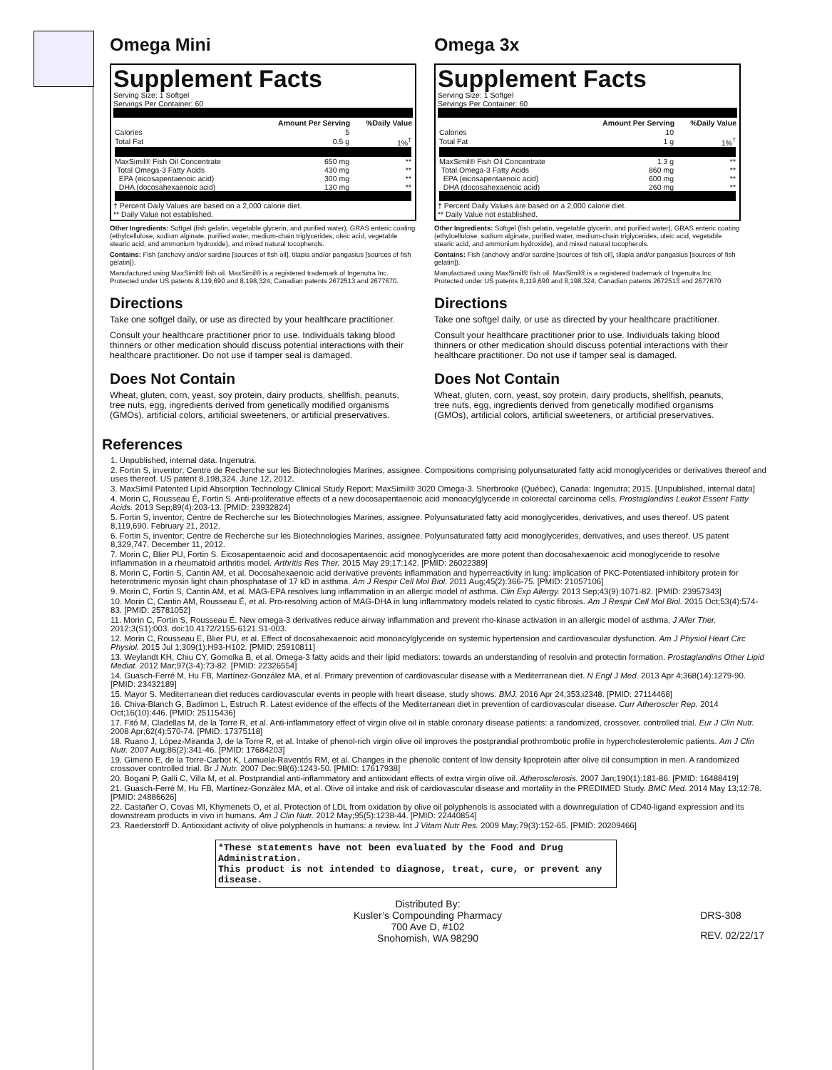Omega Mini
Supplement Facts
Serving Size: 1 Softgel
Servings Per Container: 60
| | Amount Per Serving | %Daily Value |
| --- | --- | --- |
| Calories | 5 | |
| Total Fat | 0.5 g | 1%<sup>†</sup> |
| MaxSimil® Fish Oil Concentrate | 650 mg | ** |
| Total Omega-3 Fatty Acids | 430 mg | ** |
| EPA (eicosapentaenoic acid) | 300 mg | ** |
| DHA (docosahexaenoic acid) | 130 mg | ** |
† Percent Daily Values are based on a 2,000 calorie diet.
** Daily Value not established.
Other Ingredients: Softgel (fish gelatin, vegetable glycerin, and purified water), GRAS enteric coating (ethylcellulose, sodium alginate, purified water, medium-chain triglycerides, oleic acid, vegetable stearic acid, and ammonium hydroxide), and mixed natural tocopherols.
Contains: Fish (anchovy and/or sardine [sources of fish oil], tilapia and/or pangasius [sources of fish gelatin]).
Manufactured using MaxSimil® fish oil. MaxSimil® is a registered trademark of Ingenutra Inc. Protected under US patents 8,119,690 and 8,198,324; Canadian patents 2672513 and 2677670.
Directions
Take one softgel daily, or use as directed by your healthcare practitioner.
Consult your healthcare practitioner prior to use. Individuals taking blood thinners or other medication should discuss potential interactions with their healthcare practitioner. Do not use if tamper seal is damaged.
Does Not Contain
Wheat, gluten, corn, yeast, soy protein, dairy products, shellfish, peanuts, tree nuts, egg, ingredients derived from genetically modified organisms (GMOs), artificial colors, artificial sweeteners, or artificial preservatives.
Omega 3x
Supplement Facts
Serving Size: 1 Softgel
Servings Per Container: 60
| | Amount Per Serving | %Daily Value |
| --- | --- | --- |
| Calories | 10 | |
| Total Fat | 1 g | 1%<sup>†</sup> |
| MaxSimil® Fish Oil Concentrate | 1.3 g | ** |
| Total Omega-3 Fatty Acids | 860 mg | ** |
| EPA (eicosapentaenoic acid) | 600 mg | ** |
| DHA (docosahexaenoic acid) | 260 mg | ** |
† Percent Daily Values are based on a 2,000 calorie diet.
** Daily Value not established.
Other Ingredients: Softgel (fish gelatin, vegetable glycerin, and purified water), GRAS enteric coating (ethylcellulose, sodium alginate, purified water, medium-chain triglycerides, oleic acid, vegetable stearic acid, and ammonium hydroxide), and mixed natural tocopherols.
Contains: Fish (anchovy and/or sardine [sources of fish oil], tilapia and/or pangasius [sources of fish gelatin]).
Manufactured using MaxSimil® fish oil. MaxSimil® is a registered trademark of Ingenutra Inc. Protected under US patents 8,119,690 and 8,198,324; Canadian patents 2672513 and 2677670.
Directions
Take one softgel daily, or use as directed by your healthcare practitioner.
Consult your healthcare practitioner prior to use. Individuals taking blood thinners or other medication should discuss potential interactions with their healthcare practitioner. Do not use if tamper seal is damaged.
Does Not Contain
Wheat, gluten, corn, yeast, soy protein, dairy products, shellfish, peanuts, tree nuts, egg, ingredients derived from genetically modified organisms (GMOs), artificial colors, artificial sweeteners, or artificial preservatives.
References
1. Unpublished, internal data. Ingenutra.
2. Fortin S, inventor; Centre de Recherche sur les Biotechnologies Marines, assignee. Compositions comprising polyunsaturated fatty acid monoglycerides or derivatives thereof and uses thereof. US patent 8,198,324. June 12, 2012.
3. MaxSimil Patented Lipid Absorption Technology Clinical Study Report: MaxSimil® 3020 Omega-3. Sherbrooke (Québec), Canada: Ingenutra; 2015. [Unpublished, internal data]
4. Morin C, Rousseau É, Fortin S. Anti-proliferative effects of a new docosapentaenoic acid monoacylglyceride in colorectal carcinoma cells. Prostaglandins Leukot Essent Fatty Acids. 2013 Sep;89(4):203-13. [PMID: 23932824]
5. Fortin S, inventor; Centre de Recherche sur les Biotechnologies Marines, assignee. Polyunsaturated fatty acid monoglycerides, derivatives, and uses thereof. US patent 8,119,690. February 21, 2012.
6. Fortin S, inventor; Centre de Recherche sur les Biotechnologies Marines, assignee. Polyunsaturated fatty acid monoglycerides, derivatives, and uses thereof. US patent 8,329,747. December 11, 2012.
7. Morin C, Blier PU, Fortin S. Eicosapentaenoic acid and docosapentaenoic acid monoglycerides are more potent than docosahexaenoic acid monoglyceride to resolve inflammation in a rheumatoid arthritis model. Arthritis Res Ther. 2015 May 29;17:142. [PMID: 26022389]
8. Morin C, Fortin S, Cantin AM, et al. Docosahexaenoic acid derivative prevents inflammation and hyperreactivity in lung: implication of PKC-Potentiated inhibitory protein for heterotrimeric myosin light chain phosphatase of 17 kD in asthma. Am J Respir Cell Mol Biol. 2011 Aug;45(2):366-75. [PMID: 21057106]
9. Morin C, Fortin S, Cantin AM, et al. MAG-EPA resolves lung inflammation in an allergic model of asthma. Clin Exp Allergy. 2013 Sep;43(9):1071-82. [PMID: 23957343]
10. Morin C, Cantin AM, Rousseau É, et al. Pro-resolving action of MAG-DHA in lung inflammatory models related to cystic fibrosis. Am J Respir Cell Mol Biol. 2015 Oct;53(4):574-83. [PMID: 25781052]
11. Morin C, Fortin S, Rousseau É. New omega-3 derivatives reduce airway inflammation and prevent rho-kinase activation in an allergic model of asthma. J Aller Ther. 2012;3(S1):003. doi:10.4172/2155-6121.S1-003.
12. Morin C, Rousseau E, Blier PU, et al. Effect of docosahexaenoic acid monoacylglyceride on systemic hypertension and cardiovascular dysfunction. Am J Physiol Heart Circ Physiol. 2015 Jul 1;309(1):H93-H102. [PMID: 25910811]
13. Weylandt KH, Chiu CY, Gomolka B, et al. Omega-3 fatty acids and their lipid mediators: towards an understanding of resolvin and protectin formation. Prostaglandins Other Lipid Mediat. 2012 Mar;97(3-4):73-82. [PMID: 22326554]
14. Guasch-Ferré M, Hu FB, Martínez-González MA, et al. Primary prevention of cardiovascular disease with a Mediterranean diet. N Engl J Med. 2013 Apr 4;368(14):1279-90. [PMID: 23432189]
15. Mayor S. Mediterranean diet reduces cardiovascular events in people with heart disease, study shows. BMJ. 2016 Apr 24;353:i2348. [PMID: 27114468]
16. Chiva-Blanch G, Badimon L, Estruch R. Latest evidence of the effects of the Mediterranean diet in prevention of cardiovascular disease. Curr Atheroscler Rep. 2014 Oct;16(10):446. [PMID: 25115436]
17. Fitó M, Cladellas M, de la Torre R, et al. Anti-inflammatory effect of virgin olive oil in stable coronary disease patients: a randomized, crossover, controlled trial. Eur J Clin Nutr. 2008 Apr;62(4):570-74. [PMID: 17375118]
18. Ruano J, López-Miranda J, de la Torre R, et al. Intake of phenol-rich virgin olive oil improves the postprandial prothrombotic profile in hypercholesterolemic patients. Am J Clin Nutr. 2007 Aug;86(2):341-46. [PMID: 17684203]
19. Gimeno E, de la Torre-Carbot K, Lamuela-Raventós RM, et al. Changes in the phenolic content of low density lipoprotein after olive oil consumption in men. A randomized crossover controlled trial. Br J Nutr. 2007 Dec;98(6):1243-50. [PMID: 17617938]
20. Bogani P, Galli C, Villa M, et al. Postprandial anti-inflammatory and antioxidant effects of extra virgin olive oil. Atherosclerosis. 2007 Jan;190(1):181-86. [PMID: 16488419]
21. Guasch-Ferré M, Hu FB, Martínez-González MA, et al. Olive oil intake and risk of cardiovascular disease and mortality in the PREDIMED Study. BMC Med. 2014 May 13;12:78. [PMID: 24886626]
22. Castañer O, Covas MI, Khymenets O, et al. Protection of LDL from oxidation by olive oil polyphenols is associated with a downregulation of CD40-ligand expression and its downstream products in vivo in humans. Am J Clin Nutr. 2012 May;95(5):1238-44. [PMID: 22440854]
23. Raederstorff D. Antioxidant activity of olive polyphenols in humans: a review. Int J Vitam Nutr Res. 2009 May;79(3):152-65. [PMID: 20209466]
*These statements have not been evaluated by the Food and Drug Administration.
This product is not intended to diagnose, treat, cure, or prevent any disease.
Distributed By:
Kusler’s Compounding Pharmacy
700 Ave D, #102
Snohomish, WA 98290
DRS-308
REV. 02/22/17